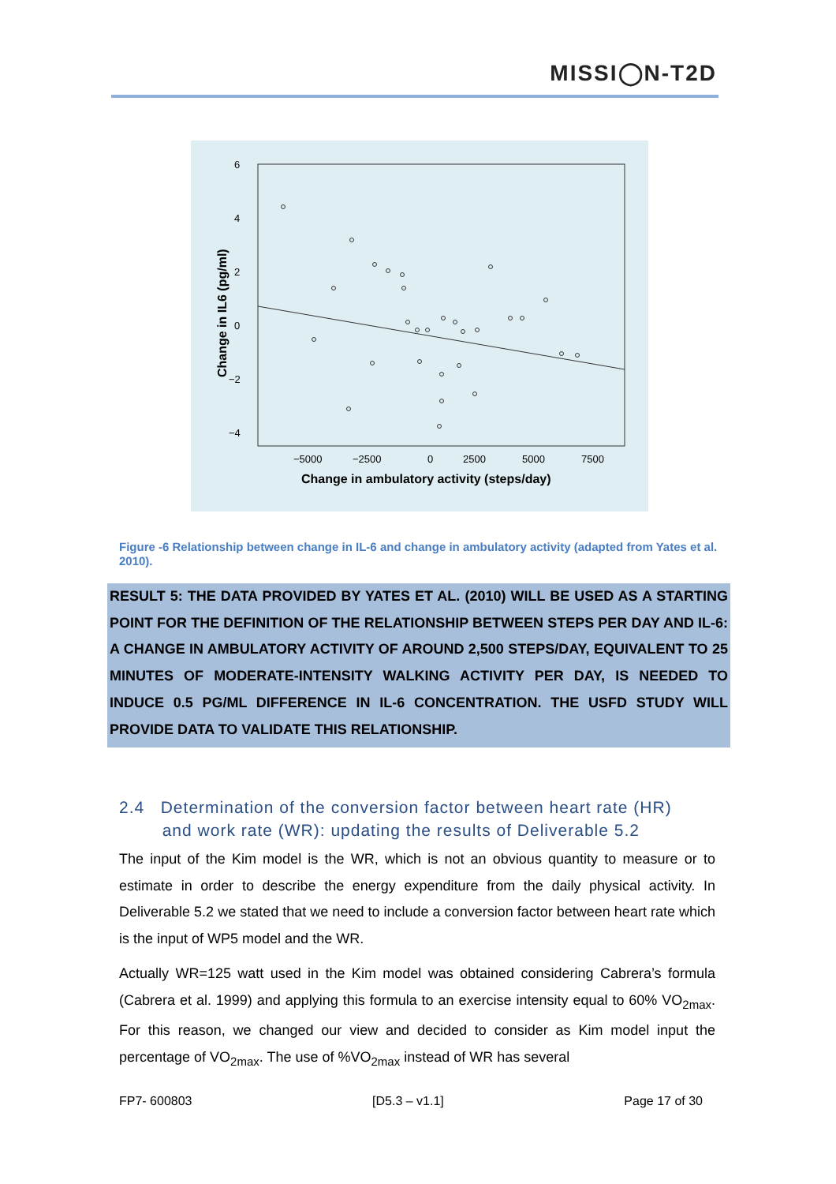MISSI◯N-T2D
6
4
2
0
−2
−4
−5000
−2500
0
2500
5000
7500
Change in ambulatory activity (steps/day)
Change in IL6 (pg/ml)
Figure -6 Relationship between change in IL-6 and change in ambulatory activity (adapted from Yates et al. 2010).
RESULT 5: THE DATA PROVIDED BY YATES ET AL. (2010) WILL BE USED AS A STARTING POINT FOR THE DEFINITION OF THE RELATIONSHIP BETWEEN STEPS PER DAY AND IL-6: A CHANGE IN AMBULATORY ACTIVITY OF AROUND 2,500 STEPS/DAY, EQUIVALENT TO 25 MINUTES OF MODERATE-INTENSITY WALKING ACTIVITY PER DAY, IS NEEDED TO INDUCE 0.5 PG/ML DIFFERENCE IN IL-6 CONCENTRATION. THE USFD STUDY WILL PROVIDE DATA TO VALIDATE THIS RELATIONSHIP.
2.4 Determination of the conversion factor between heart rate (HR)
and work rate (WR): updating the results of Deliverable 5.2
The input of the Kim model is the WR, which is not an obvious quantity to measure or to estimate in order to describe the energy expenditure from the daily physical activity. In Deliverable 5.2 we stated that we need to include a conversion factor between heart rate which is the input of WP5 model and the WR.
Actually WR=125 watt used in the Kim model was obtained considering Cabrera’s formula (Cabrera et al. 1999) and applying this formula to an exercise intensity equal to 60% VO<sub>2max</sub>. For this reason, we changed our view and decided to consider as Kim model input the percentage of VO<sub>2max</sub>. The use of %VO<sub>2max</sub> instead of WR has several
FP7- 600803 [D5.3 – v1.1] Page 17 of 30